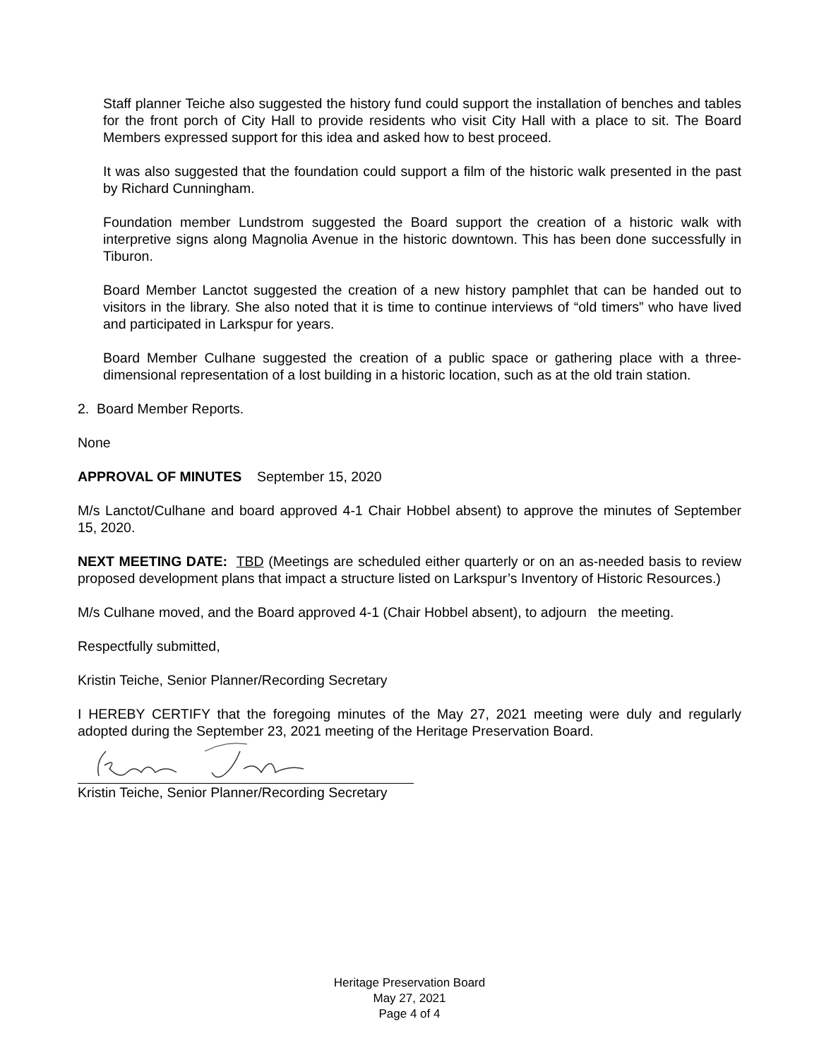Staff planner Teiche also suggested the history fund could support the installation of benches and tables for the front porch of City Hall to provide residents who visit City Hall with a place to sit. The Board Members expressed support for this idea and asked how to best proceed.
It was also suggested that the foundation could support a film of the historic walk presented in the past by Richard Cunningham.
Foundation member Lundstrom suggested the Board support the creation of a historic walk with interpretive signs along Magnolia Avenue in the historic downtown. This has been done successfully in Tiburon.
Board Member Lanctot suggested the creation of a new history pamphlet that can be handed out to visitors in the library. She also noted that it is time to continue interviews of “old timers” who have lived and participated in Larkspur for years.
Board Member Culhane suggested the creation of a public space or gathering place with a three-dimensional representation of a lost building in a historic location, such as at the old train station.
2. Board Member Reports.
None
APPROVAL OF MINUTES September 15, 2020
M/s Lanctot/Culhane and board approved 4-1 Chair Hobbel absent) to approve the minutes of September 15, 2020.
NEXT MEETING DATE: TBD (Meetings are scheduled either quarterly or on an as-needed basis to review proposed development plans that impact a structure listed on Larkspur’s Inventory of Historic Resources.)
M/s Culhane moved, and the Board approved 4-1 (Chair Hobbel absent), to adjourn the meeting.
Respectfully submitted,
Kristin Teiche, Senior Planner/Recording Secretary
I HEREBY CERTIFY that the foregoing minutes of the May 27, 2021 meeting were duly and regularly adopted during the September 23, 2021 meeting of the Heritage Preservation Board.
Kristin Teiche, Senior Planner/Recording Secretary
Heritage Preservation Board
May 27, 2021
Page 4 of 4